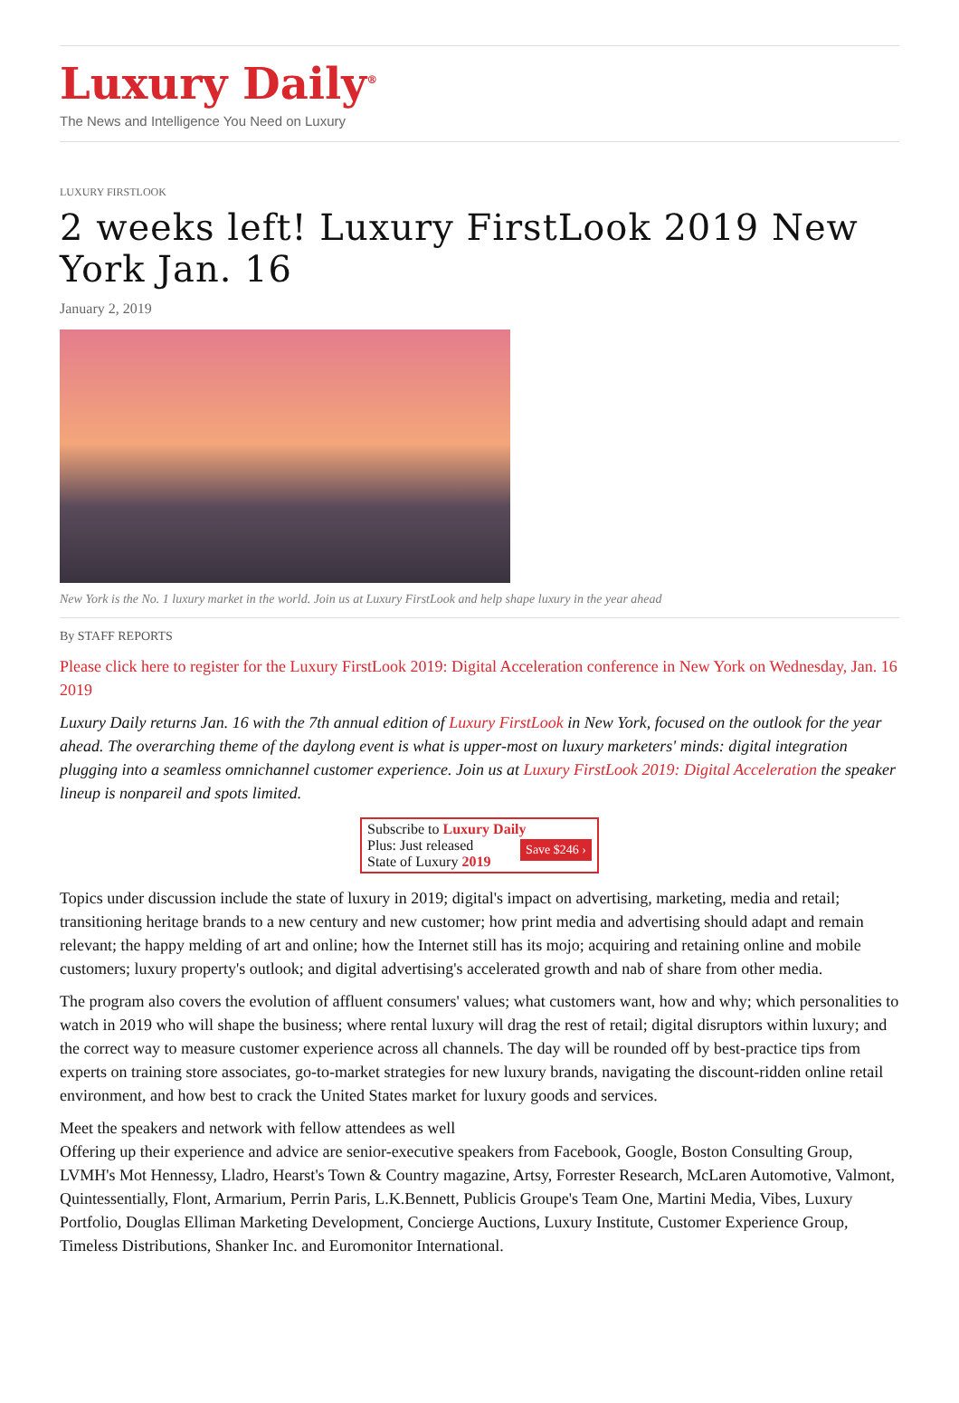Luxury Daily<sup>®</sup>
The News and Intelligence You Need on Luxury
LUXURY FIRSTLOOK
2 weeks left! Luxury FirstLook 2019 New York Jan. 16
January 2, 2019
New York is the No. 1 luxury market in the world. Join us at Luxury FirstLook and help shape luxury in the year ahead
By STAFF REPORTS
Please click here to register for the Luxury FirstLook 2019: Digital Acceleration conference in New York on Wednesday, Jan. 16 2019
Luxury Daily returns Jan. 16 with the 7th annual edition of Luxury FirstLook in New York, focused on the outlook for the year ahead. The overarching theme of the daylong event is what is upper-most on luxury marketers' minds: digital integration plugging into a seamless omnichannel customer experience. Join us at Luxury FirstLook 2019: Digital Acceleration the speaker lineup is nonpareil and spots limited.
Subscribe to Luxury Daily
Save $246 › Plus: Just released
State of Luxury 2019
Topics under discussion include the state of luxury in 2019; digital's impact on advertising, marketing, media and retail; transitioning heritage brands to a new century and new customer; how print media and advertising should adapt and remain relevant; the happy melding of art and online; how the Internet still has its mojo; acquiring and retaining online and mobile customers; luxury property's outlook; and digital advertising's accelerated growth and nab of share from other media.
The program also covers the evolution of affluent consumers' values; what customers want, how and why; which personalities to watch in 2019 who will shape the business; where rental luxury will drag the rest of retail; digital disruptors within luxury; and the correct way to measure customer experience across all channels. The day will be rounded off by best-practice tips from experts on training store associates, go-to-market strategies for new luxury brands, navigating the discount-ridden online retail environment, and how best to crack the United States market for luxury goods and services.
Meet the speakers and network with fellow attendees as well
Offering up their experience and advice are senior-executive speakers from Facebook, Google, Boston Consulting Group, LVMH's Mot Hennessy, Lladro, Hearst's Town & Country magazine, Artsy, Forrester Research, McLaren Automotive, Valmont, Quintessentially, Flont, Armarium, Perrin Paris, L.K.Bennett, Publicis Groupe's Team One, Martini Media, Vibes, Luxury Portfolio, Douglas Elliman Marketing Development, Concierge Auctions, Luxury Institute, Customer Experience Group, Timeless Distributions, Shanker Inc. and Euromonitor International.